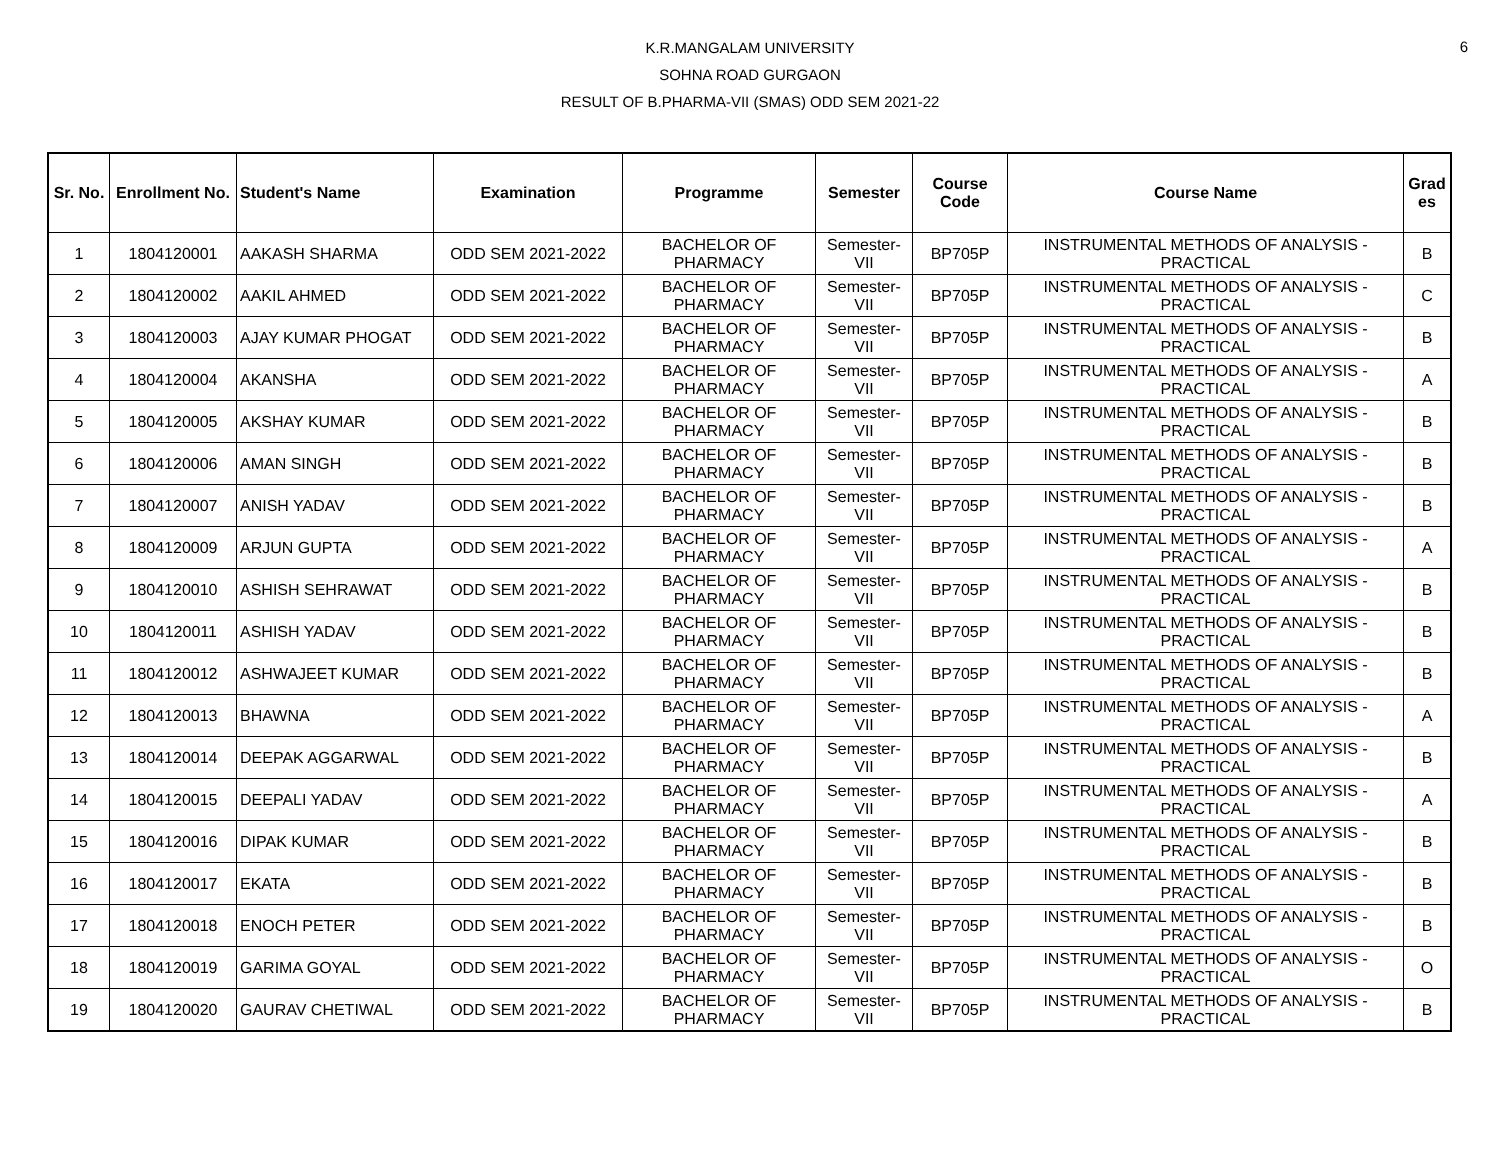6
K.R.MANGALAM UNIVERSITY
SOHNA ROAD GURGAON
RESULT OF B.PHARMA-VII (SMAS) ODD SEM 2021-22
| Sr. No. | Enrollment No. | Student's Name | Examination | Programme | Semester | Course Code | Course Name | Grad es |
| --- | --- | --- | --- | --- | --- | --- | --- | --- |
| 1 | 1804120001 | AAKASH SHARMA | ODD SEM 2021-2022 | BACHELOR OF PHARMACY | Semester-VII | BP705P | INSTRUMENTAL METHODS OF ANALYSIS - PRACTICAL | B |
| 2 | 1804120002 | AAKIL AHMED | ODD SEM 2021-2022 | BACHELOR OF PHARMACY | Semester-VII | BP705P | INSTRUMENTAL METHODS OF ANALYSIS - PRACTICAL | C |
| 3 | 1804120003 | AJAY KUMAR PHOGAT | ODD SEM 2021-2022 | BACHELOR OF PHARMACY | Semester-VII | BP705P | INSTRUMENTAL METHODS OF ANALYSIS - PRACTICAL | B |
| 4 | 1804120004 | AKANSHA | ODD SEM 2021-2022 | BACHELOR OF PHARMACY | Semester-VII | BP705P | INSTRUMENTAL METHODS OF ANALYSIS - PRACTICAL | A |
| 5 | 1804120005 | AKSHAY KUMAR | ODD SEM 2021-2022 | BACHELOR OF PHARMACY | Semester-VII | BP705P | INSTRUMENTAL METHODS OF ANALYSIS - PRACTICAL | B |
| 6 | 1804120006 | AMAN SINGH | ODD SEM 2021-2022 | BACHELOR OF PHARMACY | Semester-VII | BP705P | INSTRUMENTAL METHODS OF ANALYSIS - PRACTICAL | B |
| 7 | 1804120007 | ANISH YADAV | ODD SEM 2021-2022 | BACHELOR OF PHARMACY | Semester-VII | BP705P | INSTRUMENTAL METHODS OF ANALYSIS - PRACTICAL | B |
| 8 | 1804120009 | ARJUN GUPTA | ODD SEM 2021-2022 | BACHELOR OF PHARMACY | Semester-VII | BP705P | INSTRUMENTAL METHODS OF ANALYSIS - PRACTICAL | A |
| 9 | 1804120010 | ASHISH SEHRAWAT | ODD SEM 2021-2022 | BACHELOR OF PHARMACY | Semester-VII | BP705P | INSTRUMENTAL METHODS OF ANALYSIS - PRACTICAL | B |
| 10 | 1804120011 | ASHISH YADAV | ODD SEM 2021-2022 | BACHELOR OF PHARMACY | Semester-VII | BP705P | INSTRUMENTAL METHODS OF ANALYSIS - PRACTICAL | B |
| 11 | 1804120012 | ASHWAJEET KUMAR | ODD SEM 2021-2022 | BACHELOR OF PHARMACY | Semester-VII | BP705P | INSTRUMENTAL METHODS OF ANALYSIS - PRACTICAL | B |
| 12 | 1804120013 | BHAWNA | ODD SEM 2021-2022 | BACHELOR OF PHARMACY | Semester-VII | BP705P | INSTRUMENTAL METHODS OF ANALYSIS - PRACTICAL | A |
| 13 | 1804120014 | DEEPAK AGGARWAL | ODD SEM 2021-2022 | BACHELOR OF PHARMACY | Semester-VII | BP705P | INSTRUMENTAL METHODS OF ANALYSIS - PRACTICAL | B |
| 14 | 1804120015 | DEEPALI YADAV | ODD SEM 2021-2022 | BACHELOR OF PHARMACY | Semester-VII | BP705P | INSTRUMENTAL METHODS OF ANALYSIS - PRACTICAL | A |
| 15 | 1804120016 | DIPAK KUMAR | ODD SEM 2021-2022 | BACHELOR OF PHARMACY | Semester-VII | BP705P | INSTRUMENTAL METHODS OF ANALYSIS - PRACTICAL | B |
| 16 | 1804120017 | EKATA | ODD SEM 2021-2022 | BACHELOR OF PHARMACY | Semester-VII | BP705P | INSTRUMENTAL METHODS OF ANALYSIS - PRACTICAL | B |
| 17 | 1804120018 | ENOCH PETER | ODD SEM 2021-2022 | BACHELOR OF PHARMACY | Semester-VII | BP705P | INSTRUMENTAL METHODS OF ANALYSIS - PRACTICAL | B |
| 18 | 1804120019 | GARIMA GOYAL | ODD SEM 2021-2022 | BACHELOR OF PHARMACY | Semester-VII | BP705P | INSTRUMENTAL METHODS OF ANALYSIS - PRACTICAL | O |
| 19 | 1804120020 | GAURAV CHETIWAL | ODD SEM 2021-2022 | BACHELOR OF PHARMACY | Semester-VII | BP705P | INSTRUMENTAL METHODS OF ANALYSIS - PRACTICAL | B |